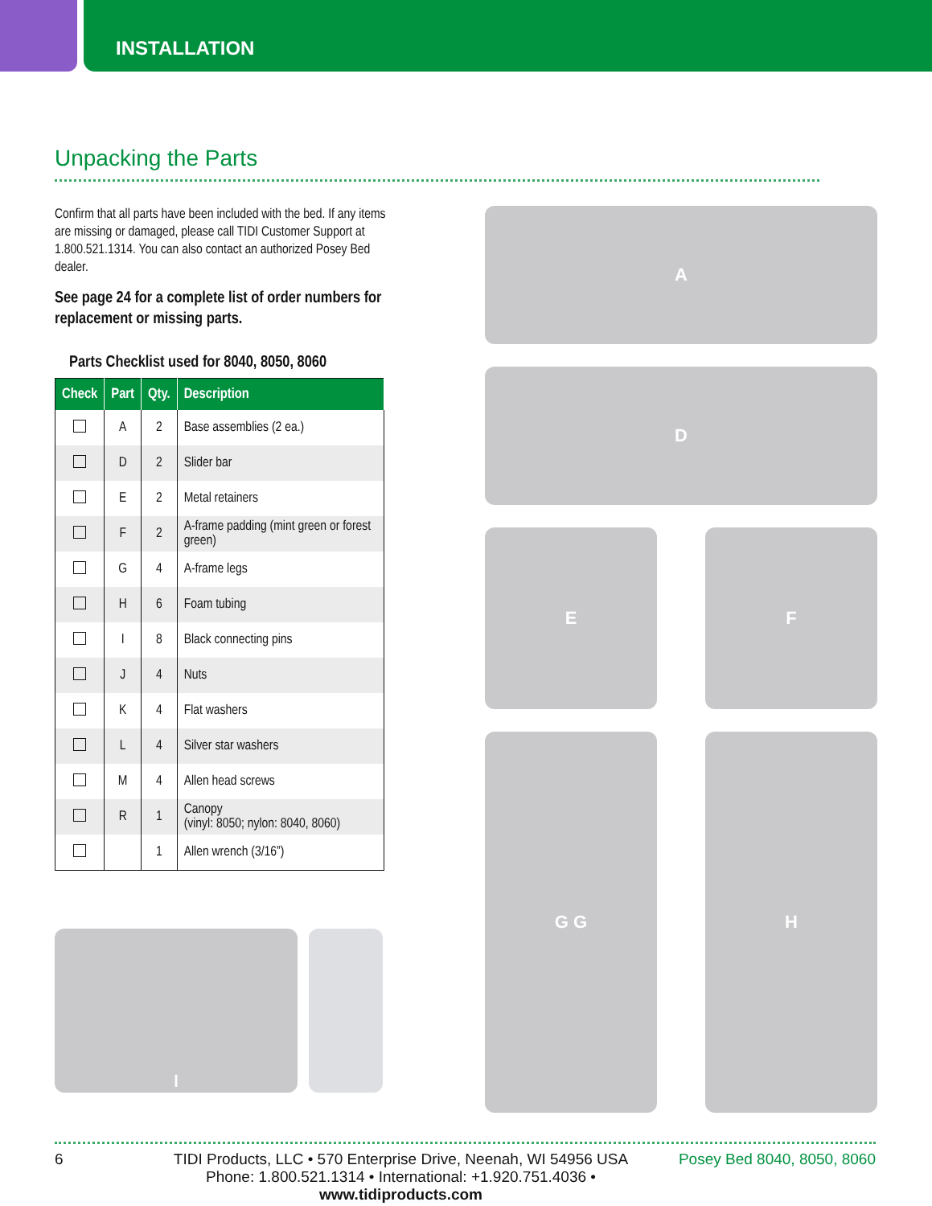INSTALLATION
Unpacking the Parts
Confirm that all parts have been included with the bed. If any items are missing or damaged, please call TIDI Customer Support at 1.800.521.1314. You can also contact an authorized Posey Bed dealer.
See page 24 for a complete list of order numbers for replacement or missing parts.
Parts Checklist used for 8040, 8050, 8060
| Check | Part | Qty. | Description |
| --- | --- | --- | --- |
| | A | 2 | Base assemblies (2 ea.) |
| | D | 2 | Slider bar |
| | E | 2 | Metal retainers |
| | F | 2 | A-frame padding (mint green or forest green) |
| | G | 4 | A-frame legs |
| | H | 6 | Foam tubing |
| | I | 8 | Black connecting pins |
| | J | 4 | Nuts |
| | K | 4 | Flat washers |
| | L | 4 | Silver star washers |
| | M | 4 | Allen head screws |
| | R | 1 | Canopy (vinyl: 8050; nylon: 8040, 8060) |
| | | 1 | Allen wrench (3/16”) |
I
A
D
E
F
G G
H
6 TIDI Products, LLC • 570 Enterprise Drive, Neenah, WI 54956 USA
Phone: 1.800.521.1314 • International: +1.920.751.4036 • www.tidiproducts.com Posey Bed 8040, 8050, 8060